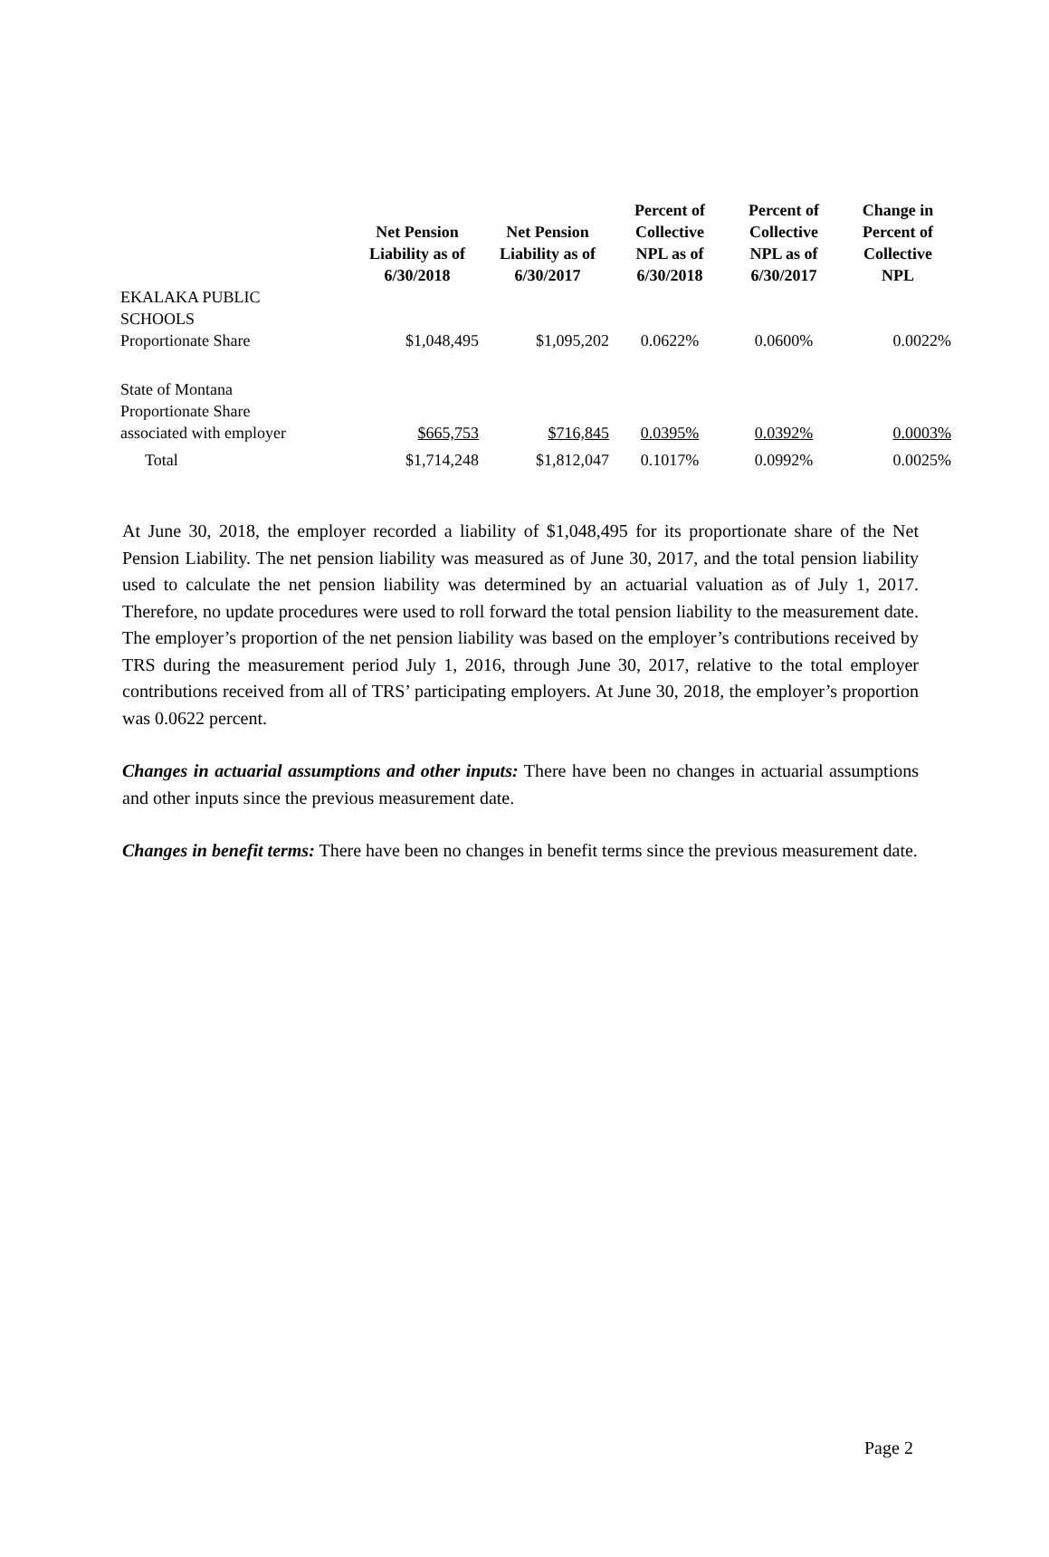| | Net Pension Liability as of 6/30/2018 | Net Pension Liability as of 6/30/2017 | Percent of Collective NPL as of 6/30/2018 | Percent of Collective NPL as of 6/30/2017 | Change in Percent of Collective NPL |
| --- | --- | --- | --- | --- | --- |
| EKALAKA PUBLIC SCHOOLS Proportionate Share | $1,048,495 | $1,095,202 | 0.0622% | 0.0600% | 0.0022% |
| State of Montana Proportionate Share associated with employer | $665,753 | $716,845 | 0.0395% | 0.0392% | 0.0003% |
| Total | $1,714,248 | $1,812,047 | 0.1017% | 0.0992% | 0.0025% |
At June 30, 2018, the employer recorded a liability of $1,048,495 for its proportionate share of the Net Pension Liability. The net pension liability was measured as of June 30, 2017, and the total pension liability used to calculate the net pension liability was determined by an actuarial valuation as of July 1, 2017. Therefore, no update procedures were used to roll forward the total pension liability to the measurement date. The employer’s proportion of the net pension liability was based on the employer’s contributions received by TRS during the measurement period July 1, 2016, through June 30, 2017, relative to the total employer contributions received from all of TRS’ participating employers. At June 30, 2018, the employer’s proportion was 0.0622 percent.
Changes in actuarial assumptions and other inputs: There have been no changes in actuarial assumptions and other inputs since the previous measurement date.
Changes in benefit terms: There have been no changes in benefit terms since the previous measurement date.
Page 2